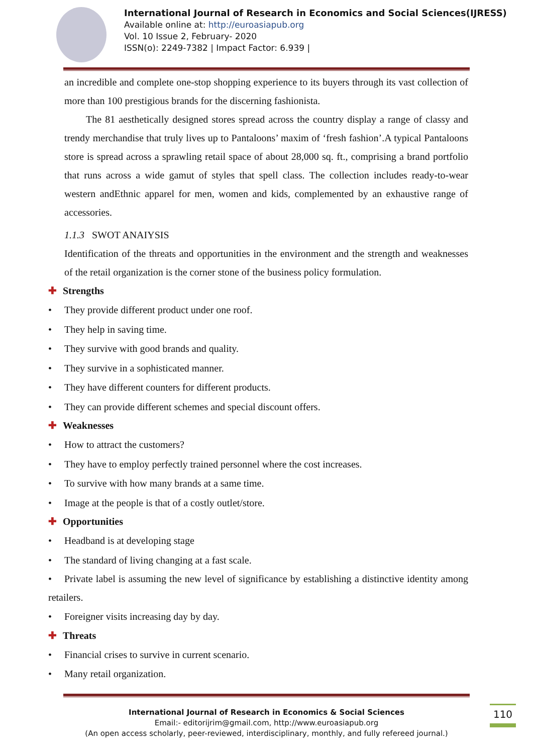International Journal of Research in Economics and Social Sciences(IJRESS)
Available online at: http://euroasiapub.org
Vol. 10 Issue 2, February- 2020
ISSN(o): 2249-7382 | Impact Factor: 6.939 |
an incredible and complete one-stop shopping experience to its buyers through its vast collection of more than 100 prestigious brands for the discerning fashionista.
The 81 aesthetically designed stores spread across the country display a range of classy and trendy merchandise that truly lives up to Pantaloons’ maxim of ‘fresh fashion’.A typical Pantaloons store is spread across a sprawling retail space of about 28,000 sq. ft., comprising a brand portfolio that runs across a wide gamut of styles that spell class. The collection includes ready-to-wear western andEthnic apparel for men, women and kids, complemented by an exhaustive range of accessories.
1.1.3 SWOT ANAIYSIS
Identification of the threats and opportunities in the environment and the strength and weaknesses of the retail organization is the corner stone of the business policy formulation.
✚ Strengths
• They provide different product under one roof.
• They help in saving time.
• They survive with good brands and quality.
• They survive in a sophisticated manner.
• They have different counters for different products.
• They can provide different schemes and special discount offers.
✚ Weaknesses
• How to attract the customers?
• They have to employ perfectly trained personnel where the cost increases.
• To survive with how many brands at a same time.
• Image at the people is that of a costly outlet/store.
✚ Opportunities
• Headband is at developing stage
• The standard of living changing at a fast scale.
• Private label is assuming the new level of significance by establishing a distinctive identity among retailers.
• Foreigner visits increasing day by day.
✚ Threats
• Financial crises to survive in current scenario.
• Many retail organization.
International Journal of Research in Economics & Social Sciences
Email:- editorijrim@gmail.com, http://www.euroasiapub.org
(An open access scholarly, peer-reviewed, interdisciplinary, monthly, and fully refereed journal.)
110